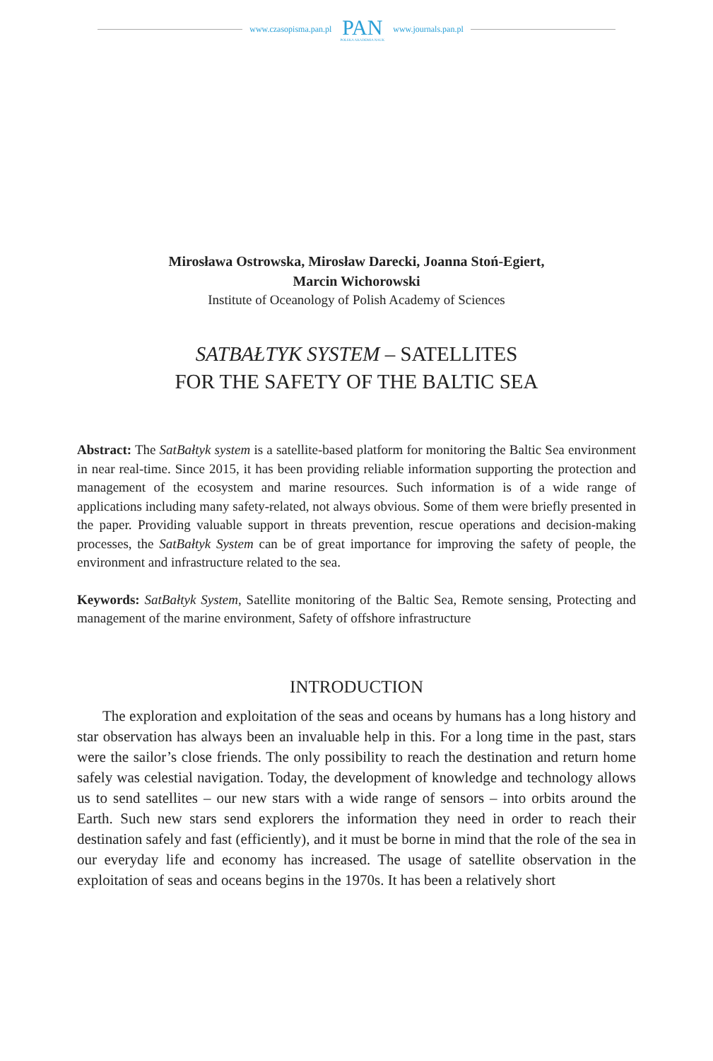www.czasopisma.pan.pl PAN
POLSKA AKADEMIA NAUK www.journals.pan.pl
Mirosława Ostrowska, Mirosław Darecki, Joanna Stoń-Egiert,
Marcin Wichorowski
Institute of Oceanology of Polish Academy of Sciences
SATBAŁTYK SYSTEM – SATELLITES
FOR THE SAFETY OF THE BALTIC SEA
Abstract: The SatBałtyk system is a satellite-based platform for monitoring the Baltic Sea environment in near real-time. Since 2015, it has been providing reliable information supporting the protection and management of the ecosystem and marine resources. Such information is of a wide range of applications including many safety-related, not always obvious. Some of them were briefly presented in the paper. Providing valuable support in threats prevention, rescue operations and decision-making processes, the SatBałtyk System can be of great importance for improving the safety of people, the environment and infrastructure related to the sea.
Keywords: SatBałtyk System, Satellite monitoring of the Baltic Sea, Remote sensing, Protecting and management of the marine environment, Safety of offshore infrastructure
INTRODUCTION
The exploration and exploitation of the seas and oceans by humans has a long history and star observation has always been an invaluable help in this. For a long time in the past, stars were the sailor’s close friends. The only possibility to reach the destination and return home safely was celestial navigation. Today, the development of knowledge and technology allows us to send satellites – our new stars with a wide range of sensors – into orbits around the Earth. Such new stars send explorers the information they need in order to reach their destination safely and fast (efficiently), and it must be borne in mind that the role of the sea in our everyday life and economy has increased. The usage of satellite observation in the exploitation of seas and oceans begins in the 1970s. It has been a relatively short